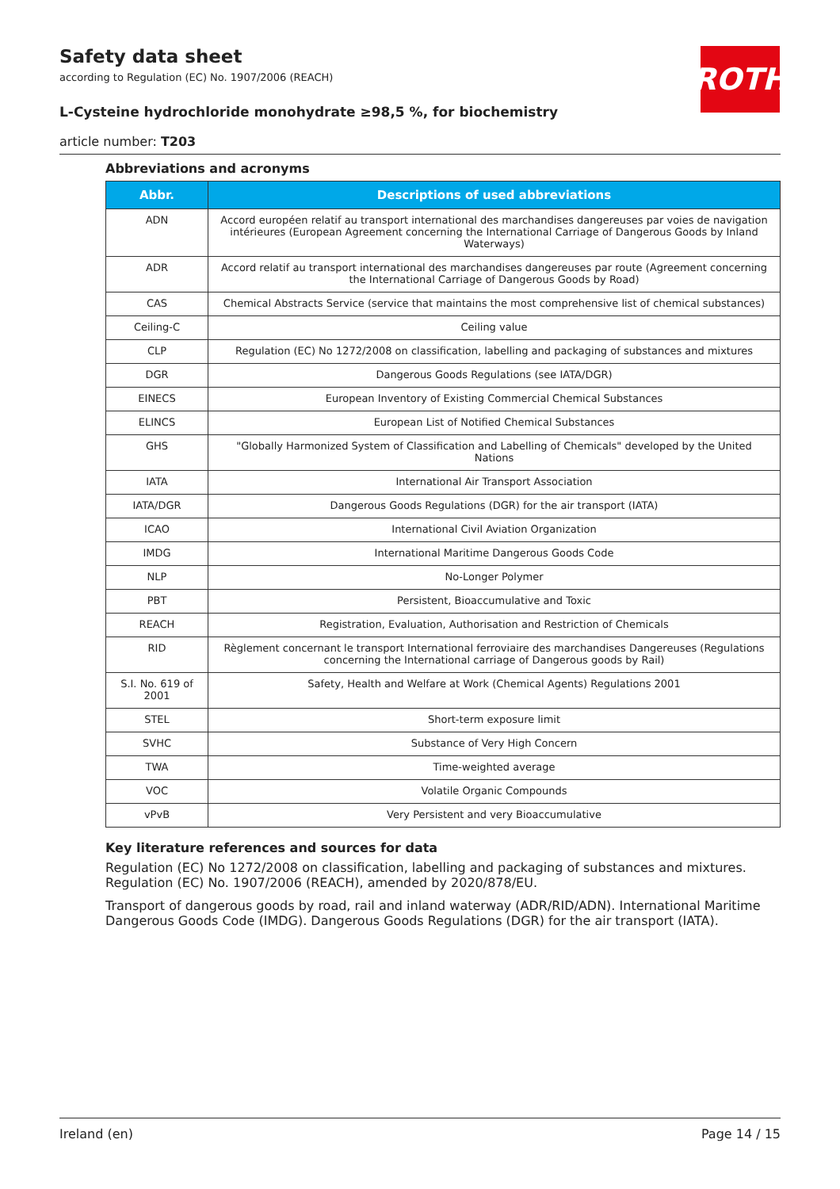ROTH
Safety data sheet
according to Regulation (EC) No. 1907/2006 (REACH)
L-Cysteine hydrochloride monohydrate ≥98,5 %, for biochemistry
article number: T203
Abbreviations and acronyms
| Abbr. | Descriptions of used abbreviations |
| --- | --- |
| ADN | Accord européen relatif au transport international des marchandises dangereuses par voies de navigation intérieures (European Agreement concerning the International Carriage of Dangerous Goods by Inland Waterways) |
| ADR | Accord relatif au transport international des marchandises dangereuses par route (Agreement concerning the International Carriage of Dangerous Goods by Road) |
| CAS | Chemical Abstracts Service (service that maintains the most comprehensive list of chemical substances) |
| Ceiling-C | Ceiling value |
| CLP | Regulation (EC) No 1272/2008 on classification, labelling and packaging of substances and mixtures |
| DGR | Dangerous Goods Regulations (see IATA/DGR) |
| EINECS | European Inventory of Existing Commercial Chemical Substances |
| ELINCS | European List of Notified Chemical Substances |
| GHS | "Globally Harmonized System of Classification and Labelling of Chemicals" developed by the United Nations |
| IATA | International Air Transport Association |
| IATA/DGR | Dangerous Goods Regulations (DGR) for the air transport (IATA) |
| ICAO | International Civil Aviation Organization |
| IMDG | International Maritime Dangerous Goods Code |
| NLP | No-Longer Polymer |
| PBT | Persistent, Bioaccumulative and Toxic |
| REACH | Registration, Evaluation, Authorisation and Restriction of Chemicals |
| RID | Règlement concernant le transport International ferroviaire des marchandises Dangereuses (Regulations concerning the International carriage of Dangerous goods by Rail) |
| S.I. No. 619 of 2001 | Safety, Health and Welfare at Work (Chemical Agents) Regulations 2001 |
| STEL | Short-term exposure limit |
| SVHC | Substance of Very High Concern |
| TWA | Time-weighted average |
| VOC | Volatile Organic Compounds |
| vPvB | Very Persistent and very Bioaccumulative |
Key literature references and sources for data
Regulation (EC) No 1272/2008 on classification, labelling and packaging of substances and mixtures. Regulation (EC) No. 1907/2006 (REACH), amended by 2020/878/EU.
Transport of dangerous goods by road, rail and inland waterway (ADR/RID/ADN). International Maritime Dangerous Goods Code (IMDG). Dangerous Goods Regulations (DGR) for the air transport (IATA).
Ireland (en) Page 14 / 15